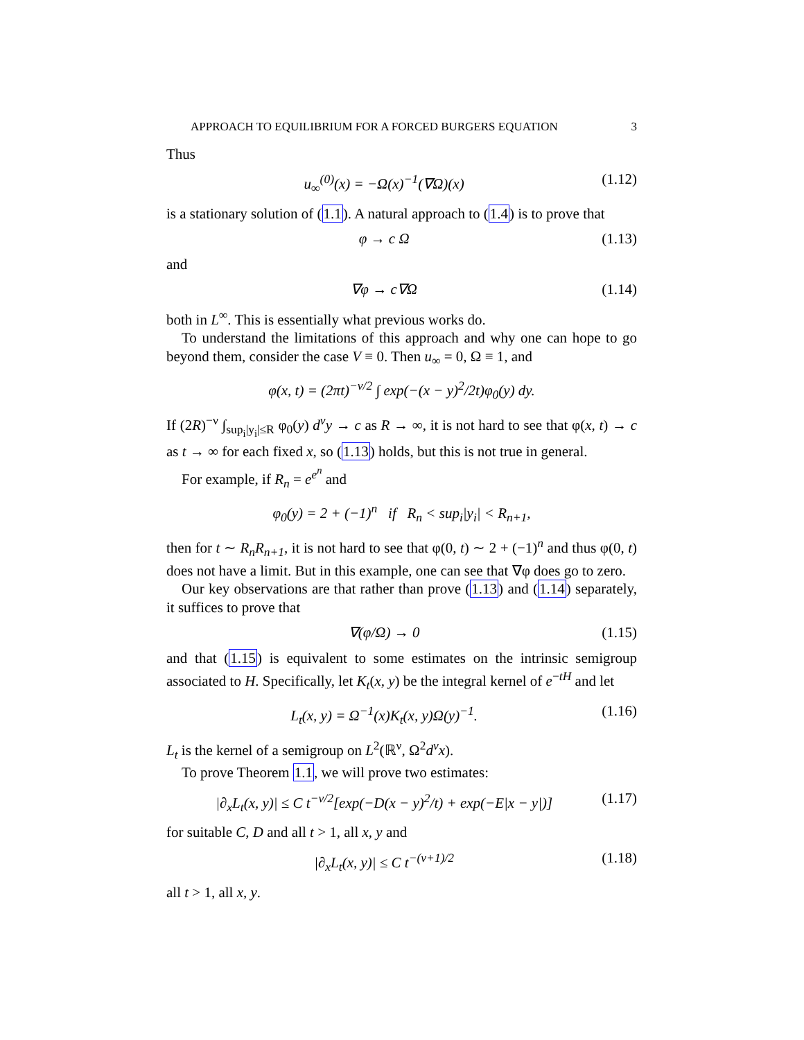APPROACH TO EQUILIBRIUM FOR A FORCED BURGERS EQUATION 3
Thus
u<sub>∞</sub><sup>(0)</sup>(x) = −Ω(x)<sup>−1</sup>(∇Ω)(x) (1.12)
is a stationary solution of (1.1). A natural approach to (1.4) is to prove that
φ → c Ω (1.13)
and
∇φ → c∇Ω (1.14)
both in L<sup>∞</sup>. This is essentially what previous works do.
To understand the limitations of this approach and why one can hope to go beyond them, consider the case V ≡ 0. Then u<sub>∞</sub> = 0, Ω ≡ 1, and
φ(x, t) = (2πt)<sup>−ν/2</sup> ∫ exp(−(x − y)<sup>2</sup>/2t)φ<sub>0</sub>(y) dy.
If (2R)<sup>−ν</sup> ∫<sub>sup<sub>i</sub>|y<sub>i</sub>|≤R</sub> φ<sub>0</sub>(y) d<sup>ν</sup>y → c as R → ∞, it is not hard to see that φ(x, t) → c as t → ∞ for each fixed x, so (1.13) holds, but this is not true in general.
For example, if R<sub>n</sub> = e<sup>e<sup>n</sup></sup> and
φ<sub>0</sub>(y) = 2 + (−1)<sup>n</sup> if R<sub>n</sub> < sup<sub>i</sub>|y<sub>i</sub>| < R<sub>n+1</sub>,
then for t ∼ R<sub>n</sub>R<sub>n+1</sub>, it is not hard to see that φ(0, t) ∼ 2 + (−1)<sup>n</sup> and thus φ(0, t) does not have a limit. But in this example, one can see that ∇φ does go to zero.
Our key observations are that rather than prove (1.13) and (1.14) separately, it suffices to prove that
∇(φ/Ω) → 0 (1.15)
and that (1.15) is equivalent to some estimates on the intrinsic semigroup associated to H. Specifically, let K<sub>t</sub>(x, y) be the integral kernel of e<sup>−tH</sup> and let
L<sub>t</sub>(x, y) = Ω<sup>−1</sup>(x)K<sub>t</sub>(x, y)Ω(y)<sup>−1</sup>. (1.16)
L<sub>t</sub> is the kernel of a semigroup on L<sup>2</sup>(ℝ<sup>ν</sup>, Ω<sup>2</sup>d<sup>ν</sup>x).
To prove Theorem 1.1, we will prove two estimates:
|∂<sub>x</sub>L<sub>t</sub>(x, y)| ≤ C t<sup>−ν/2</sup>[exp(−D(x − y)<sup>2</sup>/t) + exp(−E|x − y|)] (1.17)
for suitable C, D and all t > 1, all x, y and
|∂<sub>x</sub>L<sub>t</sub>(x, y)| ≤ C t<sup>−(ν+1)/2</sup> (1.18)
all t > 1, all x, y.